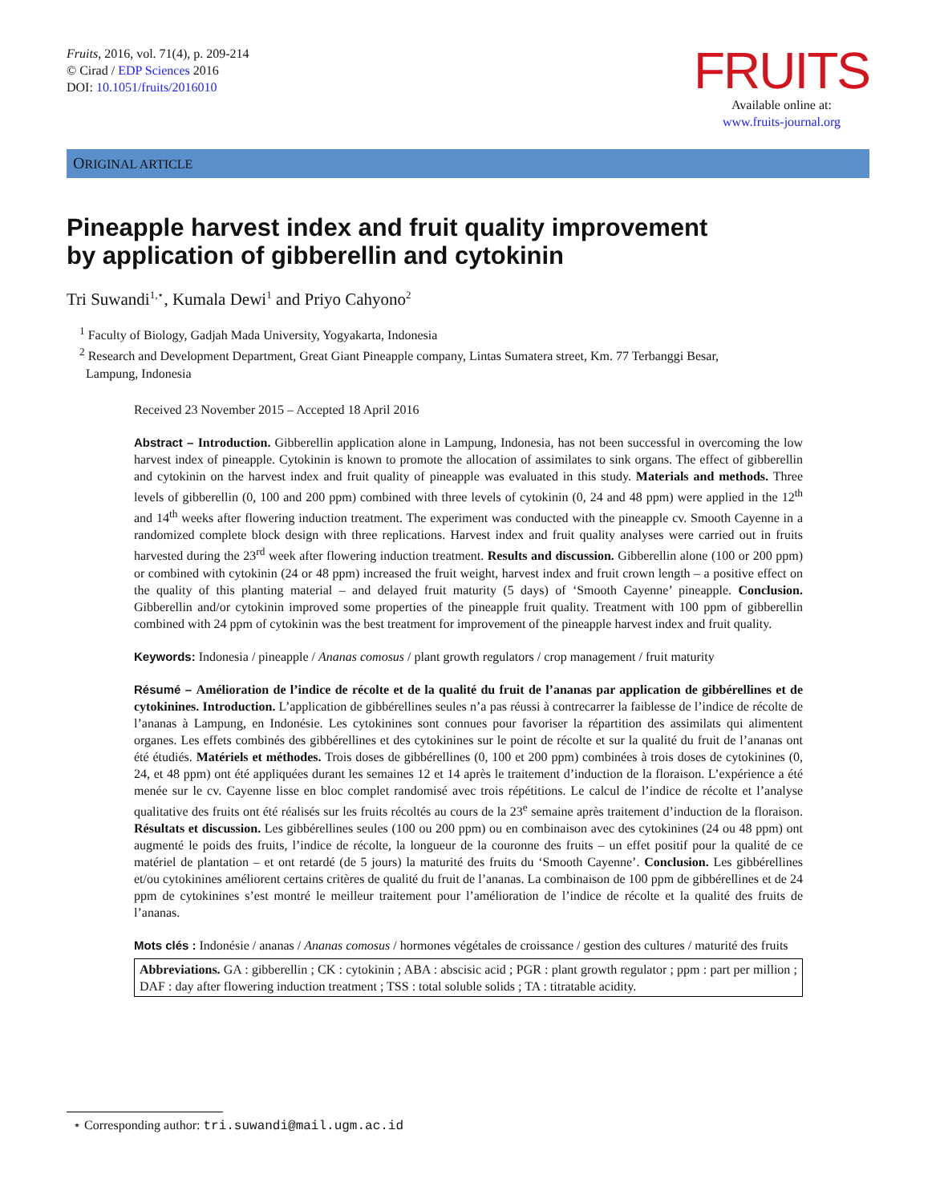Fruits, 2016, vol. 71(4), p. 209-214
© Cirad / EDP Sciences 2016
DOI: 10.1051/fruits/2016010
FRUITS
Available online at:
www.fruits-journal.org
ORIGINAL ARTICLE
Pineapple harvest index and fruit quality improvement
by application of gibberellin and cytokinin
Tri Suwandi<sup>1,⋆</sup>, Kumala Dewi<sup>1</sup> and Priyo Cahyono<sup>2</sup>
<sup>1</sup> Faculty of Biology, Gadjah Mada University, Yogyakarta, Indonesia
<sup>2</sup> Research and Development Department, Great Giant Pineapple company, Lintas Sumatera street, Km. 77 Terbanggi Besar,
Lampung, Indonesia
Received 23 November 2015 – Accepted 18 April 2016
Abstract – Introduction. Gibberellin application alone in Lampung, Indonesia, has not been successful in overcoming the low harvest index of pineapple. Cytokinin is known to promote the allocation of assimilates to sink organs. The effect of gibberellin and cytokinin on the harvest index and fruit quality of pineapple was evaluated in this study. Materials and methods. Three levels of gibberellin (0, 100 and 200 ppm) combined with three levels of cytokinin (0, 24 and 48 ppm) were applied in the 12<sup>th</sup> and 14<sup>th</sup> weeks after flowering induction treatment. The experiment was conducted with the pineapple cv. Smooth Cayenne in a randomized complete block design with three replications. Harvest index and fruit quality analyses were carried out in fruits harvested during the 23<sup>rd</sup> week after flowering induction treatment. Results and discussion. Gibberellin alone (100 or 200 ppm) or combined with cytokinin (24 or 48 ppm) increased the fruit weight, harvest index and fruit crown length – a positive effect on the quality of this planting material – and delayed fruit maturity (5 days) of ‘Smooth Cayenne’ pineapple. Conclusion. Gibberellin and/or cytokinin improved some properties of the pineapple fruit quality. Treatment with 100 ppm of gibberellin combined with 24 ppm of cytokinin was the best treatment for improvement of the pineapple harvest index and fruit quality.
Keywords: Indonesia / pineapple / Ananas comosus / plant growth regulators / crop management / fruit maturity
Résumé – Amélioration de l’indice de récolte et de la qualité du fruit de l’ananas par application de gibbérellines et de cytokinines. Introduction. L’application de gibbérellines seules n’a pas réussi à contrecarrer la faiblesse de l’indice de récolte de l’ananas à Lampung, en Indonésie. Les cytokinines sont connues pour favoriser la répartition des assimilats qui alimentent organes. Les effets combinés des gibbérellines et des cytokinines sur le point de récolte et sur la qualité du fruit de l’ananas ont été étudiés. Matériels et méthodes. Trois doses de gibbérellines (0, 100 et 200 ppm) combinées à trois doses de cytokinines (0, 24, et 48 ppm) ont été appliquées durant les semaines 12 et 14 après le traitement d’induction de la floraison. L’expérience a été menée sur le cv. Cayenne lisse en bloc complet randomisé avec trois répétitions. Le calcul de l’indice de récolte et l’analyse qualitative des fruits ont été réalisés sur les fruits récoltés au cours de la 23<sup>e</sup> semaine après traitement d’induction de la floraison. Résultats et discussion. Les gibbérellines seules (100 ou 200 ppm) ou en combinaison avec des cytokinines (24 ou 48 ppm) ont augmenté le poids des fruits, l’indice de récolte, la longueur de la couronne des fruits – un effet positif pour la qualité de ce matériel de plantation – et ont retardé (de 5 jours) la maturité des fruits du ‘Smooth Cayenne’. Conclusion. Les gibbérellines et/ou cytokinines améliorent certains critères de qualité du fruit de l’ananas. La combinaison de 100 ppm de gibbérellines et de 24 ppm de cytokinines s’est montré le meilleur traitement pour l’amélioration de l’indice de récolte et la qualité des fruits de l’ananas.
Mots clés : Indonésie / ananas / Ananas comosus / hormones végétales de croissance / gestion des cultures / maturité des fruits
Abbreviations. GA : gibberellin ; CK : cytokinin ; ABA : abscisic acid ; PGR : plant growth regulator ; ppm : part per million ; DAF : day after flowering induction treatment ; TSS : total soluble solids ; TA : titratable acidity.
⋆ Corresponding author: tri.suwandi@mail.ugm.ac.id